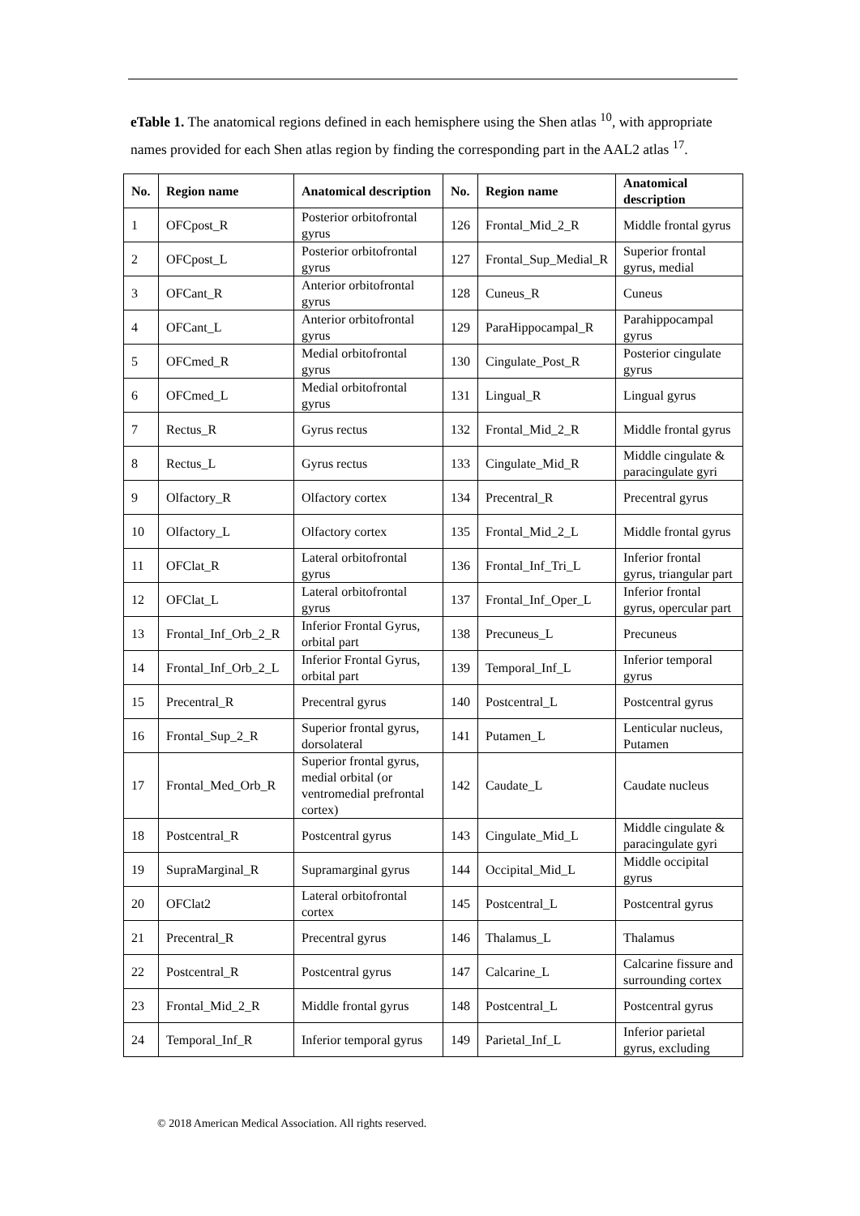eTable 1. The anatomical regions defined in each hemisphere using the Shen atlas <sup>10</sup>, with appropriate names provided for each Shen atlas region by finding the corresponding part in the AAL2 atlas <sup>17</sup>.
| No. | Region name | Anatomical description | No. | Region name | Anatomical description |
| --- | --- | --- | --- | --- | --- |
| 1 | OFCpost_R | Posterior orbitofrontal gyrus | 126 | Frontal_Mid_2_R | Middle frontal gyrus |
| 2 | OFCpost_L | Posterior orbitofrontal gyrus | 127 | Frontal_Sup_Medial_R | Superior frontal gyrus, medial |
| 3 | OFCant_R | Anterior orbitofrontal gyrus | 128 | Cuneus_R | Cuneus |
| 4 | OFCant_L | Anterior orbitofrontal gyrus | 129 | ParaHippocampal_R | Parahippocampal gyrus |
| 5 | OFCmed_R | Medial orbitofrontal gyrus | 130 | Cingulate_Post_R | Posterior cingulate gyrus |
| 6 | OFCmed_L | Medial orbitofrontal gyrus | 131 | Lingual_R | Lingual gyrus |
| 7 | Rectus_R | Gyrus rectus | 132 | Frontal_Mid_2_R | Middle frontal gyrus |
| 8 | Rectus_L | Gyrus rectus | 133 | Cingulate_Mid_R | Middle cingulate & paracingulate gyri |
| 9 | Olfactory_R | Olfactory cortex | 134 | Precentral_R | Precentral gyrus |
| 10 | Olfactory_L | Olfactory cortex | 135 | Frontal_Mid_2_L | Middle frontal gyrus |
| 11 | OFClat_R | Lateral orbitofrontal gyrus | 136 | Frontal_Inf_Tri_L | Inferior frontal gyrus, triangular part |
| 12 | OFClat_L | Lateral orbitofrontal gyrus | 137 | Frontal_Inf_Oper_L | Inferior frontal gyrus, opercular part |
| 13 | Frontal_Inf_Orb_2_R | Inferior Frontal Gyrus, orbital part | 138 | Precuneus_L | Precuneus |
| 14 | Frontal_Inf_Orb_2_L | Inferior Frontal Gyrus, orbital part | 139 | Temporal_Inf_L | Inferior temporal gyrus |
| 15 | Precentral_R | Precentral gyrus | 140 | Postcentral_L | Postcentral gyrus |
| 16 | Frontal_Sup_2_R | Superior frontal gyrus, dorsolateral | 141 | Putamen_L | Lenticular nucleus, Putamen |
| 17 | Frontal_Med_Orb_R | Superior frontal gyrus, medial orbital (or ventromedial prefrontal cortex) | 142 | Caudate_L | Caudate nucleus |
| 18 | Postcentral_R | Postcentral gyrus | 143 | Cingulate_Mid_L | Middle cingulate & paracingulate gyri |
| 19 | SupraMarginal_R | Supramarginal gyrus | 144 | Occipital_Mid_L | Middle occipital gyrus |
| 20 | OFClat2 | Lateral orbitofrontal cortex | 145 | Postcentral_L | Postcentral gyrus |
| 21 | Precentral_R | Precentral gyrus | 146 | Thalamus_L | Thalamus |
| 22 | Postcentral_R | Postcentral gyrus | 147 | Calcarine_L | Calcarine fissure and surrounding cortex |
| 23 | Frontal_Mid_2_R | Middle frontal gyrus | 148 | Postcentral_L | Postcentral gyrus |
| 24 | Temporal_Inf_R | Inferior temporal gyrus | 149 | Parietal_Inf_L | Inferior parietal gyrus, excluding |
© 2018 American Medical Association. All rights reserved.